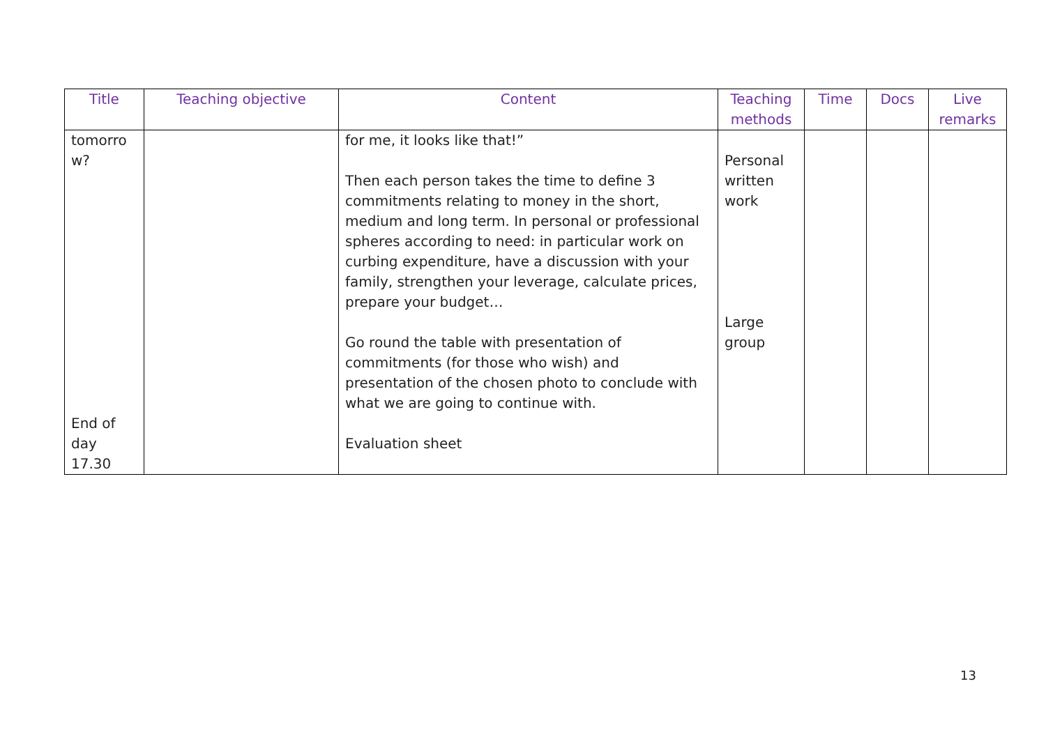| Title | Teaching objective | Content | Teaching methods | Time | Docs | Live remarks |
| --- | --- | --- | --- | --- | --- | --- |
| tomorro w? End of day 17.30 | | for me, it looks like that!” Then each person takes the time to define 3 commitments relating to money in the short, medium and long term. In personal or professional spheres according to need: in particular work on curbing expenditure, have a discussion with your family, strengthen your leverage, calculate prices, prepare your budget… Go round the table with presentation of commitments (for those who wish) and presentation of the chosen photo to conclude with what we are going to continue with. Evaluation sheet | Personal written work Large group | | | |
13